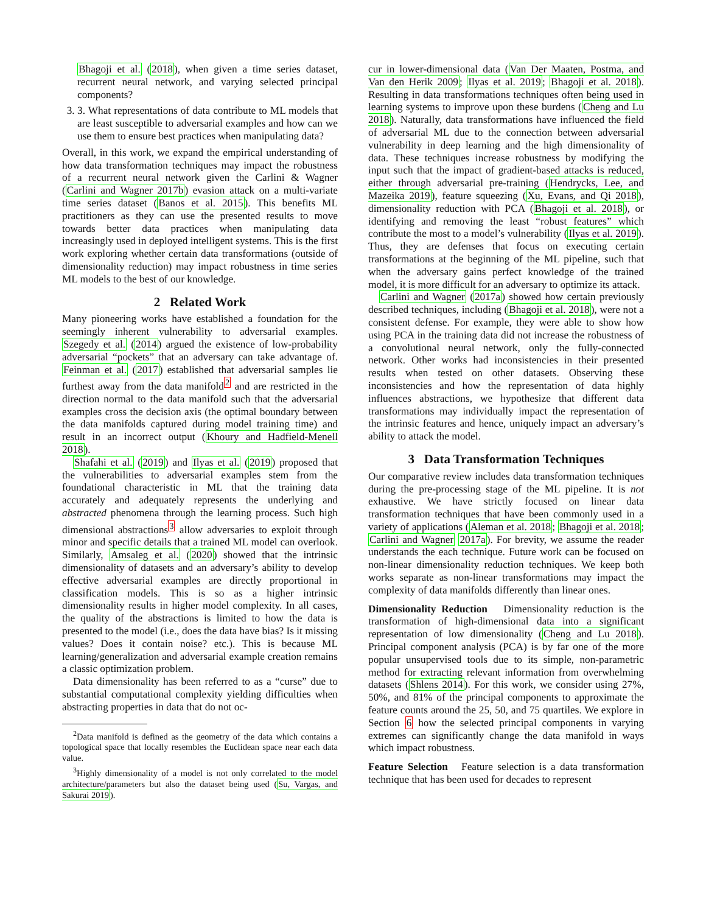Bhagoji et al. (2018), when given a time series dataset, recurrent neural network, and varying selected principal components?
3. 3. What representations of data contribute to ML models that are least susceptible to adversarial examples and how can we use them to ensure best practices when manipulating data?
Overall, in this work, we expand the empirical understanding of how data transformation techniques may impact the robustness of a recurrent neural network given the Carlini & Wagner (Carlini and Wagner 2017b) evasion attack on a multi-variate time series dataset (Banos et al. 2015). This benefits ML practitioners as they can use the presented results to move towards better data practices when manipulating data increasingly used in deployed intelligent systems. This is the first work exploring whether certain data transformations (outside of dimensionality reduction) may impact robustness in time series ML models to the best of our knowledge.
2 Related Work
Many pioneering works have established a foundation for the seemingly inherent vulnerability to adversarial examples. Szegedy et al. (2014) argued the existence of low-probability adversarial “pockets” that an adversary can take advantage of. Feinman et al. (2017) established that adversarial samples lie furthest away from the data manifold<sup>2</sup> and are restricted in the direction normal to the data manifold such that the adversarial examples cross the decision axis (the optimal boundary between the data manifolds captured during model training time) and result in an incorrect output (Khoury and Hadfield-Menell 2018).
Shafahi et al. (2019) and Ilyas et al. (2019) proposed that the vulnerabilities to adversarial examples stem from the foundational characteristic in ML that the training data accurately and adequately represents the underlying and abstracted phenomena through the learning process. Such high dimensional abstractions<sup>3</sup> allow adversaries to exploit through minor and specific details that a trained ML model can overlook. Similarly, Amsaleg et al. (2020) showed that the intrinsic dimensionality of datasets and an adversary’s ability to develop effective adversarial examples are directly proportional in classification models. This is so as a higher intrinsic dimensionality results in higher model complexity. In all cases, the quality of the abstractions is limited to how the data is presented to the model (i.e., does the data have bias? Is it missing values? Does it contain noise? etc.). This is because ML learning/generalization and adversarial example creation remains a classic optimization problem.
Data dimensionality has been referred to as a “curse” due to substantial computational complexity yielding difficulties when abstracting properties in data that do not oc-
<sup>2</sup> Data manifold is defined as the geometry of the data which contains a topological space that locally resembles the Euclidean space near each data value.
<sup>3</sup> Highly dimensionality of a model is not only correlated to the model architecture/parameters but also the dataset being used (Su, Vargas, and Sakurai 2019).
cur in lower-dimensional data (Van Der Maaten, Postma, and Van den Herik 2009; Ilyas et al. 2019; Bhagoji et al. 2018). Resulting in data transformations techniques often being used in learning systems to improve upon these burdens (Cheng and Lu 2018). Naturally, data transformations have influenced the field of adversarial ML due to the connection between adversarial vulnerability in deep learning and the high dimensionality of data. These techniques increase robustness by modifying the input such that the impact of gradient-based attacks is reduced, either through adversarial pre-training (Hendrycks, Lee, and Mazeika 2019), feature squeezing (Xu, Evans, and Qi 2018), dimensionality reduction with PCA (Bhagoji et al. 2018), or identifying and removing the least “robust features” which contribute the most to a model’s vulnerability (Ilyas et al. 2019). Thus, they are defenses that focus on executing certain transformations at the beginning of the ML pipeline, such that when the adversary gains perfect knowledge of the trained model, it is more difficult for an adversary to optimize its attack.
Carlini and Wagner (2017a) showed how certain previously described techniques, including (Bhagoji et al. 2018), were not a consistent defense. For example, they were able to show how using PCA in the training data did not increase the robustness of a convolutional neural network, only the fully-connected network. Other works had inconsistencies in their presented results when tested on other datasets. Observing these inconsistencies and how the representation of data highly influences abstractions, we hypothesize that different data transformations may individually impact the representation of the intrinsic features and hence, uniquely impact an adversary’s ability to attack the model.
3 Data Transformation Techniques
Our comparative review includes data transformation techniques during the pre-processing stage of the ML pipeline. It is not exhaustive. We have strictly focused on linear data transformation techniques that have been commonly used in a variety of applications (Aleman et al. 2018; Bhagoji et al. 2018; Carlini and Wagner 2017a). For brevity, we assume the reader understands the each technique. Future work can be focused on non-linear dimensionality reduction techniques. We keep both works separate as non-linear transformations may impact the complexity of data manifolds differently than linear ones.
Dimensionality Reduction Dimensionality reduction is the transformation of high-dimensional data into a significant representation of low dimensionality (Cheng and Lu 2018). Principal component analysis (PCA) is by far one of the more popular unsupervised tools due to its simple, non-parametric method for extracting relevant information from overwhelming datasets (Shlens 2014). For this work, we consider using 27%, 50%, and 81% of the principal components to approximate the feature counts around the 25, 50, and 75 quartiles. We explore in Section 6 how the selected principal components in varying extremes can significantly change the data manifold in ways which impact robustness.
Feature Selection Feature selection is a data transformation technique that has been used for decades to represent